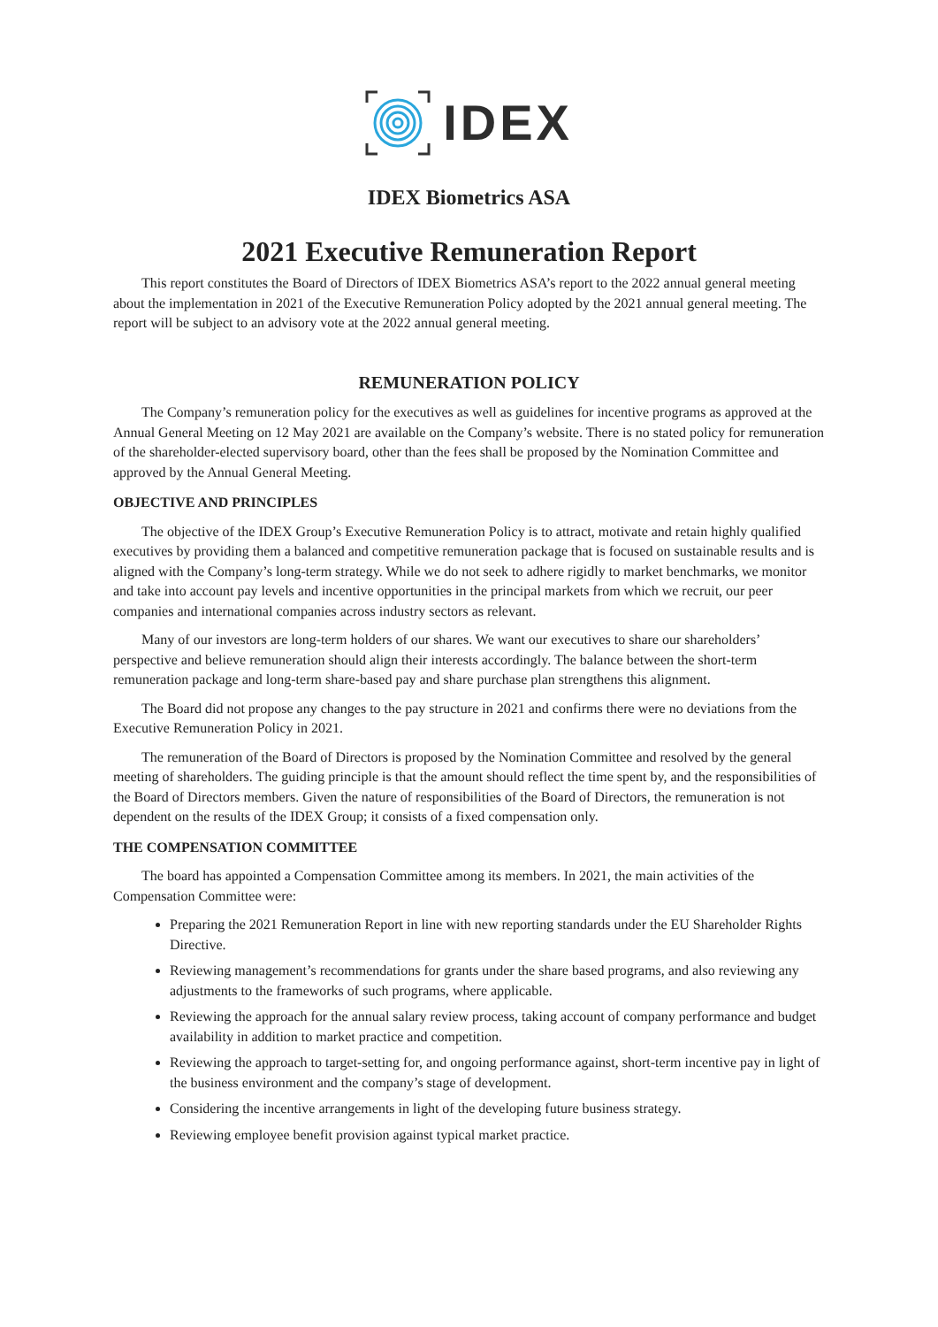IDEX
IDEX Biometrics ASA
2021 Executive Remuneration Report
This report constitutes the Board of Directors of IDEX Biometrics ASA’s report to the 2022 annual general meeting about the implementation in 2021 of the Executive Remuneration Policy adopted by the 2021 annual general meeting. The report will be subject to an advisory vote at the 2022 annual general meeting.
REMUNERATION POLICY
The Company’s remuneration policy for the executives as well as guidelines for incentive programs as approved at the Annual General Meeting on 12 May 2021 are available on the Company’s website. There is no stated policy for remuneration of the shareholder-elected supervisory board, other than the fees shall be proposed by the Nomination Committee and approved by the Annual General Meeting.
OBJECTIVE AND PRINCIPLES
The objective of the IDEX Group’s Executive Remuneration Policy is to attract, motivate and retain highly qualified executives by providing them a balanced and competitive remuneration package that is focused on sustainable results and is aligned with the Company’s long-term strategy. While we do not seek to adhere rigidly to market benchmarks, we monitor and take into account pay levels and incentive opportunities in the principal markets from which we recruit, our peer companies and international companies across industry sectors as relevant.
Many of our investors are long-term holders of our shares. We want our executives to share our shareholders’ perspective and believe remuneration should align their interests accordingly. The balance between the short-term remuneration package and long-term share-based pay and share purchase plan strengthens this alignment.
The Board did not propose any changes to the pay structure in 2021 and confirms there were no deviations from the Executive Remuneration Policy in 2021.
The remuneration of the Board of Directors is proposed by the Nomination Committee and resolved by the general meeting of shareholders. The guiding principle is that the amount should reflect the time spent by, and the responsibilities of the Board of Directors members. Given the nature of responsibilities of the Board of Directors, the remuneration is not dependent on the results of the IDEX Group; it consists of a fixed compensation only.
THE COMPENSATION COMMITTEE
The board has appointed a Compensation Committee among its members. In 2021, the main activities of the Compensation Committee were:
Preparing the 2021 Remuneration Report in line with new reporting standards under the EU Shareholder Rights Directive.
Reviewing management’s recommendations for grants under the share based programs, and also reviewing any adjustments to the frameworks of such programs, where applicable.
Reviewing the approach for the annual salary review process, taking account of company performance and budget availability in addition to market practice and competition.
Reviewing the approach to target-setting for, and ongoing performance against, short-term incentive pay in light of the business environment and the company’s stage of development.
Considering the incentive arrangements in light of the developing future business strategy.
Reviewing employee benefit provision against typical market practice.